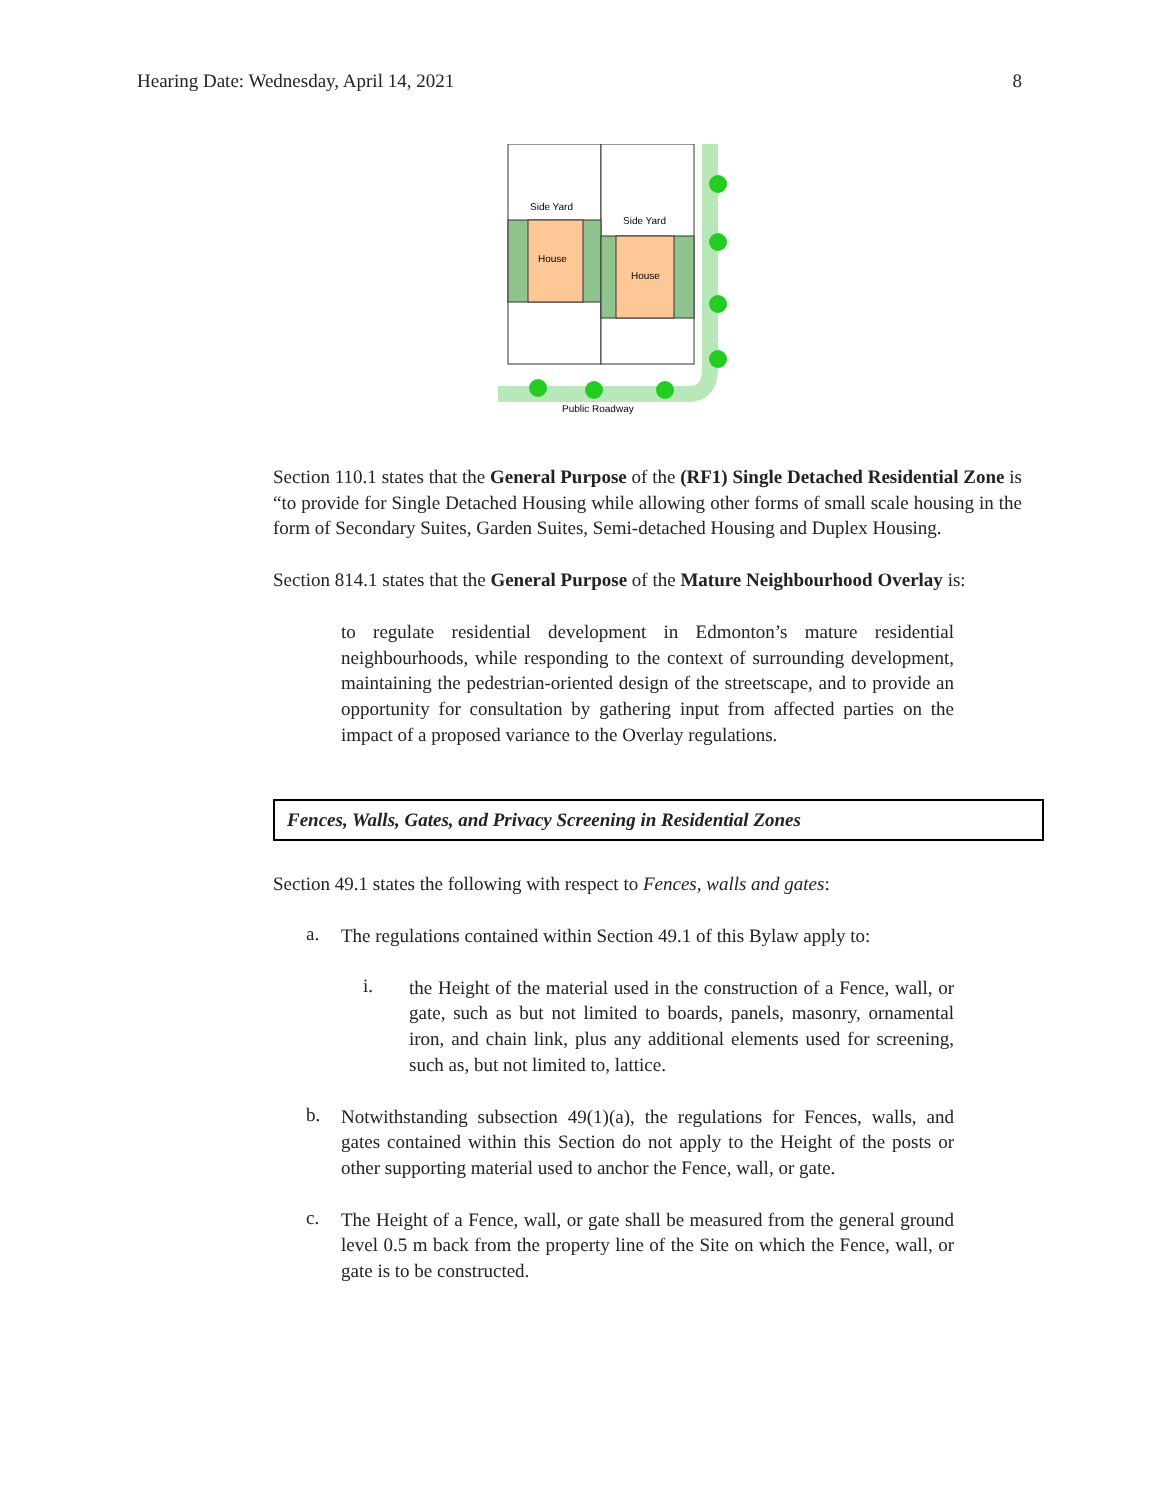Hearing Date: Wednesday, April 14, 2021 8
House
House
Side Yard
Side Yard
Public Roadway
Section 110.1 states that the General Purpose of the (RF1) Single Detached Residential Zone is “to provide for Single Detached Housing while allowing other forms of small scale housing in the form of Secondary Suites, Garden Suites, Semi-detached Housing and Duplex Housing.
Section 814.1 states that the General Purpose of the Mature Neighbourhood Overlay is:
to regulate residential development in Edmonton’s mature residential neighbourhoods, while responding to the context of surrounding development, maintaining the pedestrian-oriented design of the streetscape, and to provide an opportunity for consultation by gathering input from affected parties on the impact of a proposed variance to the Overlay regulations.
Fences, Walls, Gates, and Privacy Screening in Residential Zones
Section 49.1 states the following with respect to Fences, walls and gates:
a.
The regulations contained within Section 49.1 of this Bylaw apply to:
i.
the Height of the material used in the construction of a Fence, wall, or gate, such as but not limited to boards, panels, masonry, ornamental iron, and chain link, plus any additional elements used for screening, such as, but not limited to, lattice.
b.
Notwithstanding subsection 49(1)(a), the regulations for Fences, walls, and gates contained within this Section do not apply to the Height of the posts or other supporting material used to anchor the Fence, wall, or gate.
c.
The Height of a Fence, wall, or gate shall be measured from the general ground level 0.5 m back from the property line of the Site on which the Fence, wall, or gate is to be constructed.